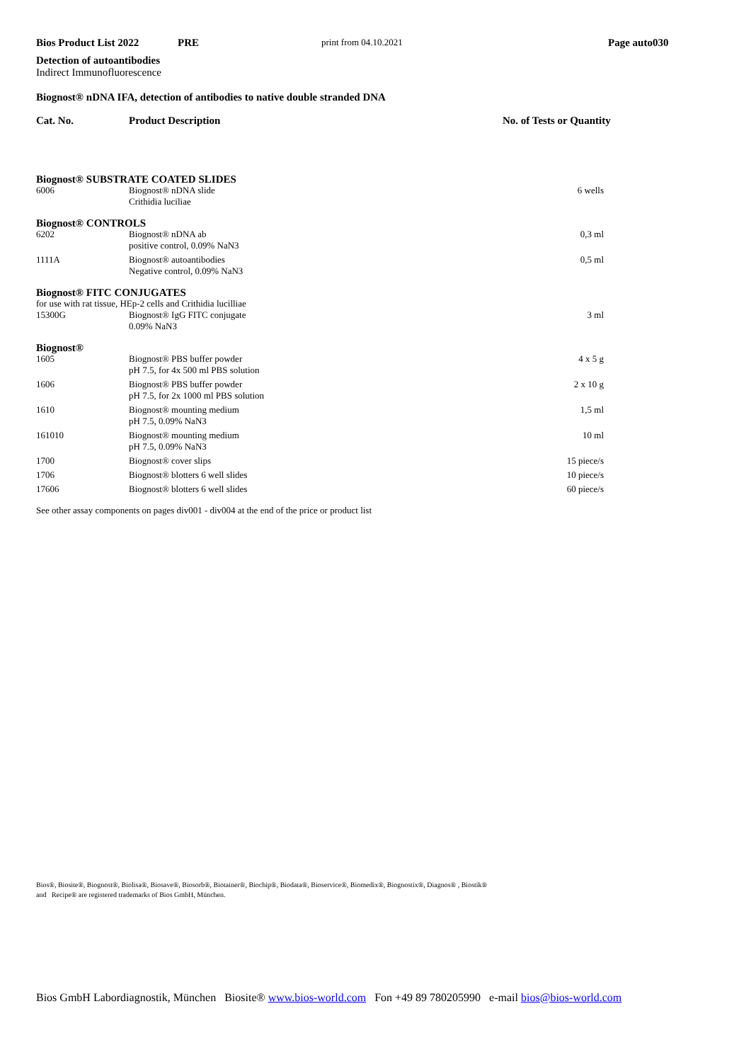Bios Product List 2022 PRE print from 04.10.2021 Page auto030
Detection of autoantibodies
Indirect Immunofluorescence
Biognost® nDNA IFA, detection of antibodies to native double stranded DNA
Cat. No. Product Description No. of Tests or Quantity
| Biognost® SUBSTRATE COATED SLIDES | | |
| 6006 | Biognost® nDNA slide Crithidia luciliae | 6 wells |
| Biognost® CONTROLS | | |
| 6202 | Biognost® nDNA ab positive control, 0.09% NaN3 | 0,3 ml |
| 1111A | Biognost® autoantibodies Negative control, 0.09% NaN3 | 0,5 ml |
| Biognost® FITC CONJUGATES | | |
| for use with rat tissue, HEp-2 cells and Crithidia lucilliae | | |
| 15300G | Biognost® IgG FITC conjugate 0.09% NaN3 | 3 ml |
| Biognost® | | |
| 1605 | Biognost® PBS buffer powder pH 7.5, for 4x 500 ml PBS solution | 4 x 5 g |
| 1606 | Biognost® PBS buffer powder pH 7.5, for 2x 1000 ml PBS solution | 2 x 10 g |
| 1610 | Biognost® mounting medium pH 7.5, 0.09% NaN3 | 1,5 ml |
| 161010 | Biognost® mounting medium pH 7.5, 0.09% NaN3 | 10 ml |
| 1700 | Biognost® cover slips | 15 piece/s |
| 1706 | Biognost® blotters 6 well slides | 10 piece/s |
| 17606 | Biognost® blotters 6 well slides | 60 piece/s |
See other assay components on pages div001 - div004 at the end of the price or product list
Bios®, Biosite®, Biognost®, Biolisa®, Biosave®, Biosorb®, Biotainer®, Biochip®, Biodata®, Bioservice®, Biomedix®, Biognostix®, Diagnos® , Biostik®
and Recipe® are registered trademarks of Bios GmbH, München.
Bios GmbH Labordiagnostik, München Biosite® www.bios-world.com Fon +49 89 780205990 e-mail bios@bios-world.com